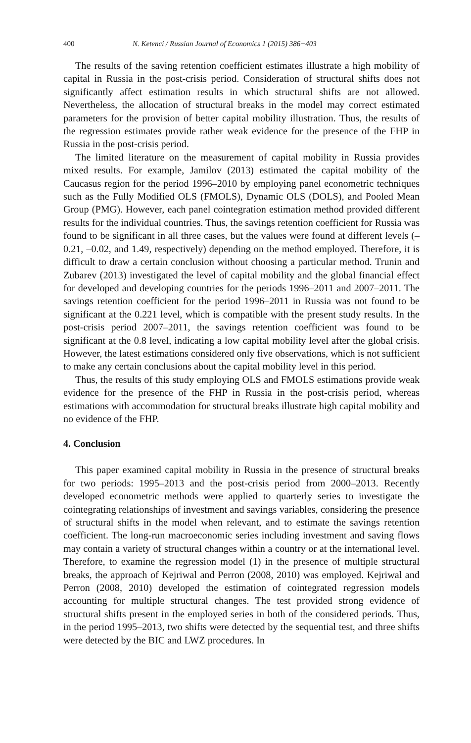400 N. Ketenci / Russian Journal of Economics 1 (2015) 386−403
The results of the saving retention coefficient estimates illustrate a high mobility of capital in Russia in the post-crisis period. Consideration of structural shifts does not significantly affect estimation results in which structural shifts are not allowed. Nevertheless, the allocation of structural breaks in the model may correct estimated parameters for the provision of better capital mobility illustration. Thus, the results of the regression estimates provide rather weak evidence for the presence of the FHP in Russia in the post-crisis period.
The limited literature on the measurement of capital mobility in Russia provides mixed results. For example, Jamilov (2013) estimated the capital mobility of the Caucasus region for the period 1996–2010 by employing panel econometric techniques such as the Fully Modified OLS (FMOLS), Dynamic OLS (DOLS), and Pooled Mean Group (PMG). However, each panel cointegration estimation method provided different results for the individual countries. Thus, the savings retention coefficient for Russia was found to be significant in all three cases, but the values were found at different levels (–0.21, –0.02, and 1.49, respectively) depending on the method employed. Therefore, it is difficult to draw a certain conclusion without choosing a particular method. Trunin and Zubarev (2013) investigated the level of capital mobility and the global financial effect for developed and developing countries for the periods 1996–2011 and 2007–2011. The savings retention coefficient for the period 1996–2011 in Russia was not found to be significant at the 0.221 level, which is compatible with the present study results. In the post-crisis period 2007–2011, the savings retention coefficient was found to be significant at the 0.8 level, indicating a low capital mobility level after the global crisis. However, the latest estimations considered only five observations, which is not sufficient to make any certain conclusions about the capital mobility level in this period.
Thus, the results of this study employing OLS and FMOLS estimations provide weak evidence for the presence of the FHP in Russia in the post-crisis period, whereas estimations with accommodation for structural breaks illustrate high capital mobility and no evidence of the FHP.
4. Conclusion
This paper examined capital mobility in Russia in the presence of structural breaks for two periods: 1995–2013 and the post-crisis period from 2000–2013. Recently developed econometric methods were applied to quarterly series to investigate the cointegrating relationships of investment and savings variables, considering the presence of structural shifts in the model when relevant, and to estimate the savings retention coefficient. The long-run macroeconomic series including investment and saving flows may contain a variety of structural changes within a country or at the international level. Therefore, to examine the regression model (1) in the presence of multiple structural breaks, the approach of Kejriwal and Perron (2008, 2010) was employed. Kejriwal and Perron (2008, 2010) developed the estimation of cointegrated regression models accounting for multiple structural changes. The test provided strong evidence of structural shifts present in the employed series in both of the considered periods. Thus, in the period 1995–2013, two shifts were detected by the sequential test, and three shifts were detected by the BIC and LWZ procedures. In